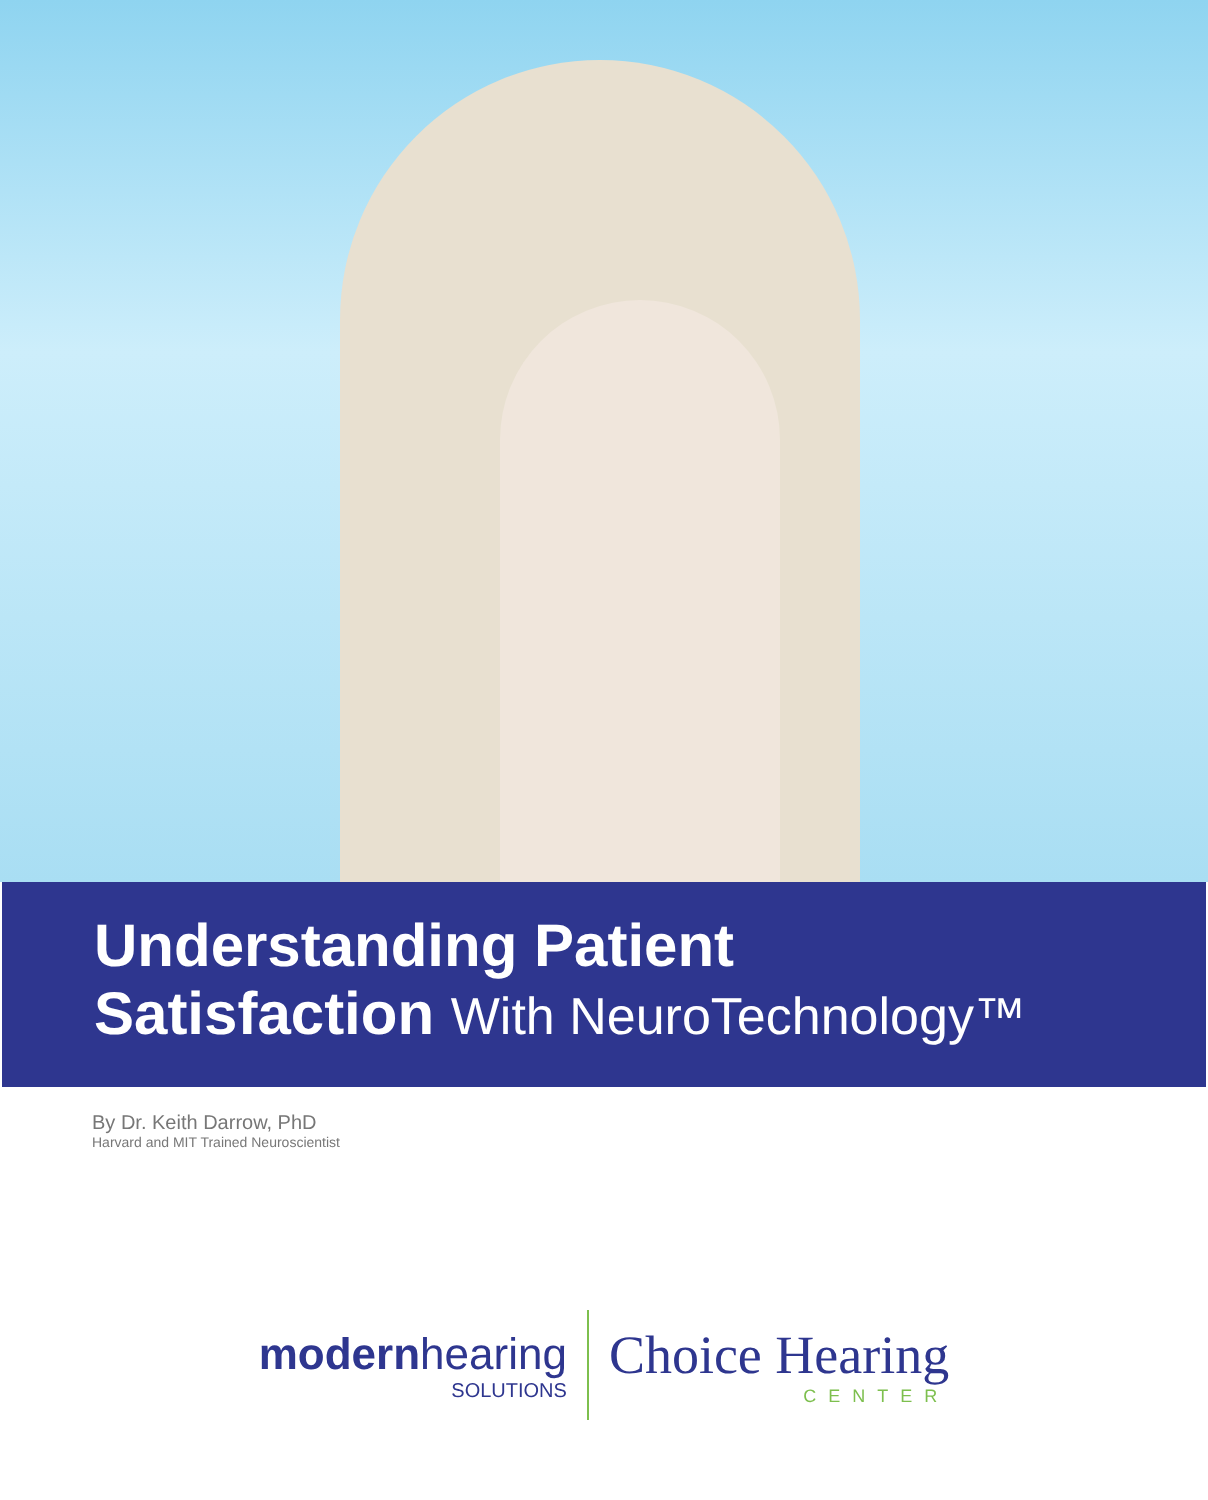Understanding Patient
Satisfaction With NeuroTechnology™
By Dr. Keith Darrow, PhD
Harvard and MIT Trained Neuroscientist
modernhearing
SOLUTIONS
Choice Hearing
CENTER